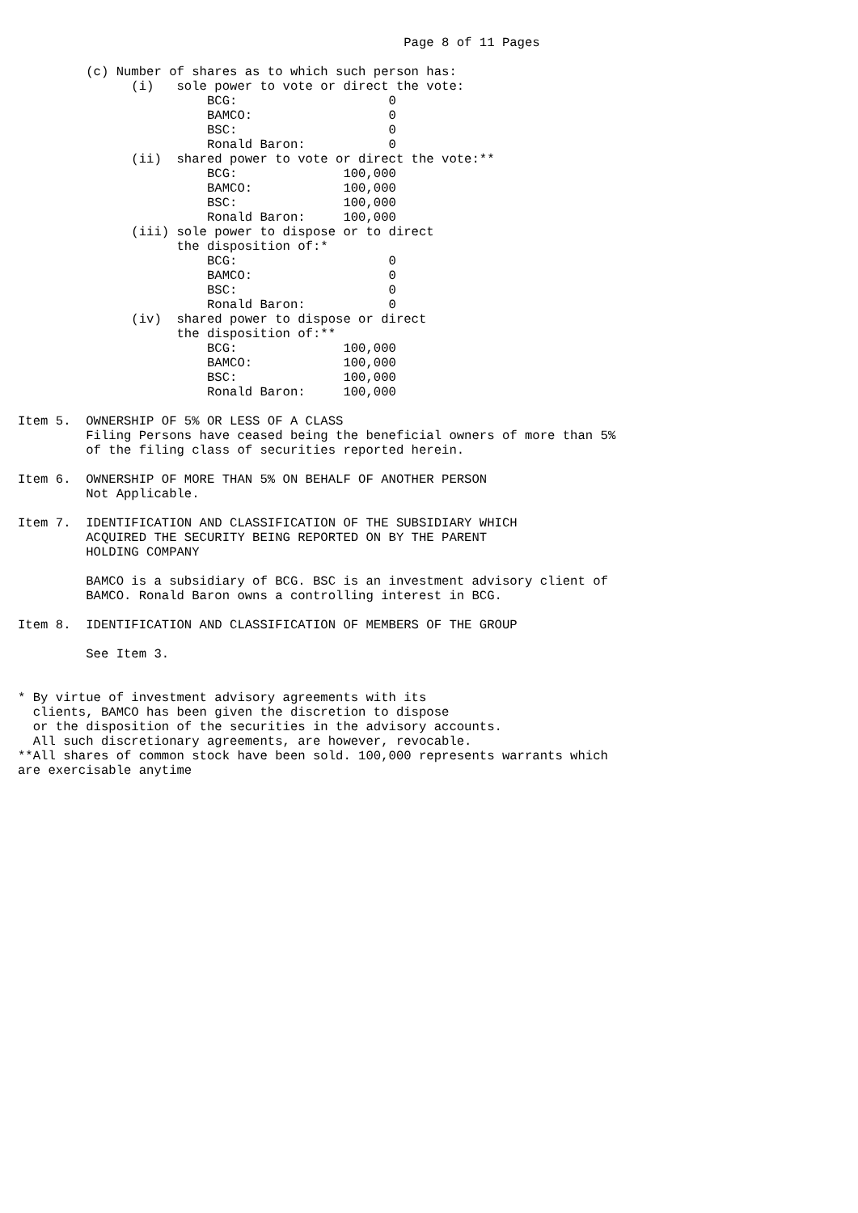Page 8 of 11 Pages

         (c) Number of shares as to which such person has:
               (i)   sole power to vote or direct the vote:
                         BCG:                    0
                         BAMCO:                  0
                         BSC:                    0
                         Ronald Baron:           0
               (ii)  shared power to vote or direct the vote:**
                         BCG:              100,000
                         BAMCO:            100,000
                         BSC:              100,000
                         Ronald Baron:     100,000
               (iii) sole power to dispose or to direct
                     the disposition of:*
                         BCG:                    0
                         BAMCO:                  0
                         BSC:                    0
                         Ronald Baron:           0
               (iv)  shared power to dispose or direct
                     the disposition of:**
                         BCG:              100,000
                         BAMCO:            100,000
                         BSC:              100,000
                         Ronald Baron:     100,000

Item 5.  OWNERSHIP OF 5% OR LESS OF A CLASS
         Filing Persons have ceased being the beneficial owners of more than 5%
         of the filing class of securities reported herein.

Item 6.  OWNERSHIP OF MORE THAN 5% ON BEHALF OF ANOTHER PERSON
         Not Applicable.

Item 7.  IDENTIFICATION AND CLASSIFICATION OF THE SUBSIDIARY WHICH
         ACQUIRED THE SECURITY BEING REPORTED ON BY THE PARENT
         HOLDING COMPANY

         BAMCO is a subsidiary of BCG. BSC is an investment advisory client of
         BAMCO. Ronald Baron owns a controlling interest in BCG.

Item 8.  IDENTIFICATION AND CLASSIFICATION OF MEMBERS OF THE GROUP

         See Item 3.


* By virtue of investment advisory agreements with its
  clients, BAMCO has been given the discretion to dispose
  or the disposition of the securities in the advisory accounts.
  All such discretionary agreements, are however, revocable.
**All shares of common stock have been sold. 100,000 represents warrants which
are exercisable anytime